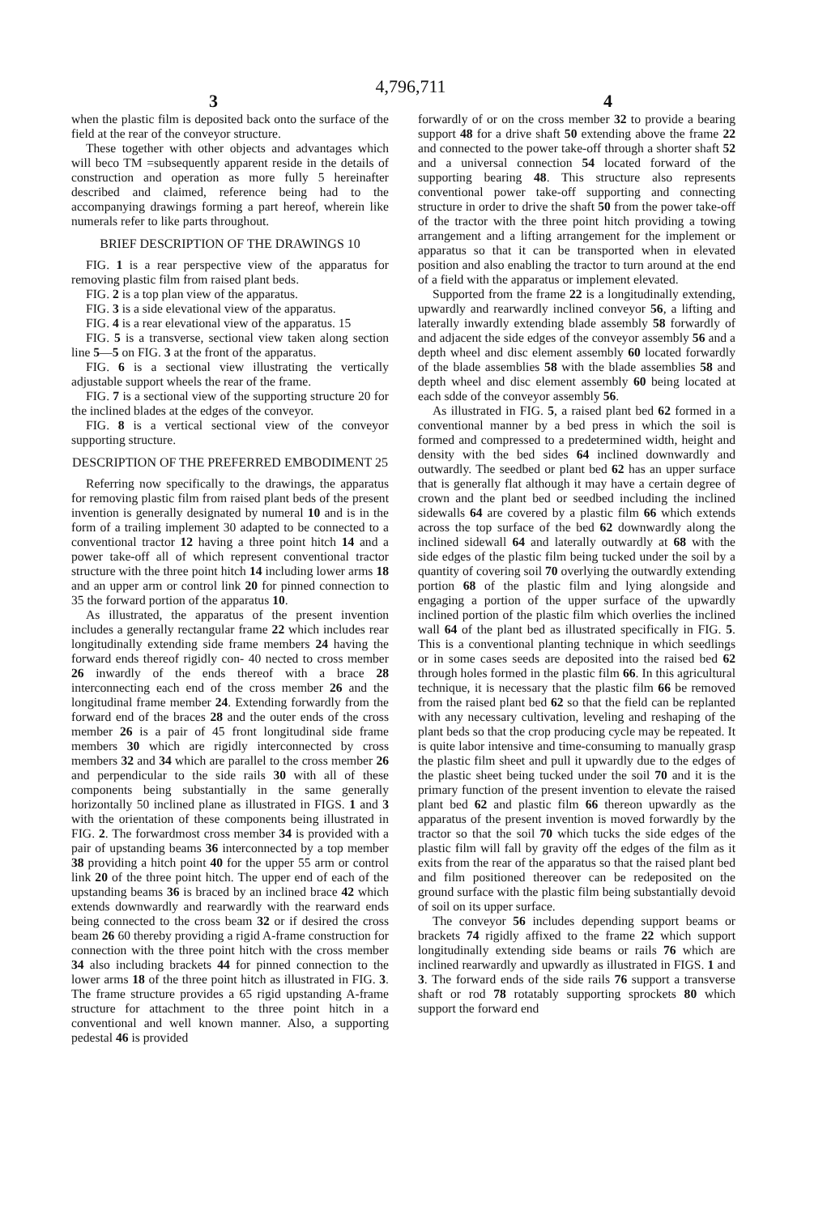4,796,711
3 4
when the plastic film is deposited back onto the surface of the field at the rear of the conveyor structure.
These together with other objects and advantages which will beco TM =subsequently apparent reside in the details of construction and operation as more fully 5 hereinafter described and claimed, reference being had to the accompanying drawings forming a part hereof, wherein like numerals refer to like parts throughout.
BRIEF DESCRIPTION OF THE DRAWINGS 10
FIG. 1 is a rear perspective view of the apparatus for removing plastic film from raised plant beds.
FIG. 2 is a top plan view of the apparatus.
FIG. 3 is a side elevational view of the apparatus.
FIG. 4 is a rear elevational view of the apparatus. 15
FIG. 5 is a transverse, sectional view taken along section line 5—5 on FIG. 3 at the front of the apparatus.
FIG. 6 is a sectional view illustrating the vertically adjustable support wheels the rear of the frame.
FIG. 7 is a sectional view of the supporting structure 20 for the inclined blades at the edges of the conveyor.
FIG. 8 is a vertical sectional view of the conveyor supporting structure.
DESCRIPTION OF THE PREFERRED EMBODIMENT 25
Referring now specifically to the drawings, the apparatus for removing plastic film from raised plant beds of the present invention is generally designated by numeral 10 and is in the form of a trailing implement 30 adapted to be connected to a conventional tractor 12 having a three point hitch 14 and a power take-off all of which represent conventional tractor structure with the three point hitch 14 including lower arms 18 and an upper arm or control link 20 for pinned connection to 35 the forward portion of the apparatus 10.
As illustrated, the apparatus of the present invention includes a generally rectangular frame 22 which includes rear longitudinally extending side frame members 24 having the forward ends thereof rigidly con- 40 nected to cross member 26 inwardly of the ends thereof with a brace 28 interconnecting each end of the cross member 26 and the longitudinal frame member 24. Extending forwardly from the forward end of the braces 28 and the outer ends of the cross member 26 is a pair of 45 front longitudinal side frame members 30 which are rigidly interconnected by cross members 32 and 34 which are parallel to the cross member 26 and perpendicular to the side rails 30 with all of these components being substantially in the same generally horizontally 50 inclined plane as illustrated in FIGS. 1 and 3 with the orientation of these components being illustrated in FIG. 2. The forwardmost cross member 34 is provided with a pair of upstanding beams 36 interconnected by a top member 38 providing a hitch point 40 for the upper 55 arm or control link 20 of the three point hitch. The upper end of each of the upstanding beams 36 is braced by an inclined brace 42 which extends downwardly and rearwardly with the rearward ends being connected to the cross beam 32 or if desired the cross beam 26 60 thereby providing a rigid A-frame construction for connection with the three point hitch with the cross member 34 also including brackets 44 for pinned connection to the lower arms 18 of the three point hitch as illustrated in FIG. 3. The frame structure provides a 65 rigid upstanding A-frame structure for attachment to the three point hitch in a conventional and well known manner. Also, a supporting pedestal 46 is provided
forwardly of or on the cross member 32 to provide a bearing support 48 for a drive shaft 50 extending above the frame 22 and connected to the power take-off through a shorter shaft 52 and a universal connection 54 located forward of the supporting bearing 48. This structure also represents conventional power take-off supporting and connecting structure in order to drive the shaft 50 from the power take-off of the tractor with the three point hitch providing a towing arrangement and a lifting arrangement for the implement or apparatus so that it can be transported when in elevated position and also enabling the tractor to turn around at the end of a field with the apparatus or implement elevated.
Supported from the frame 22 is a longitudinally extending, upwardly and rearwardly inclined conveyor 56, a lifting and laterally inwardly extending blade assembly 58 forwardly of and adjacent the side edges of the conveyor assembly 56 and a depth wheel and disc element assembly 60 located forwardly of the blade assemblies 58 with the blade assemblies 58 and depth wheel and disc element assembly 60 being located at each sdde of the conveyor assembly 56.
As illustrated in FIG. 5, a raised plant bed 62 formed in a conventional manner by a bed press in which the soil is formed and compressed to a predetermined width, height and density with the bed sides 64 inclined downwardly and outwardly. The seedbed or plant bed 62 has an upper surface that is generally flat although it may have a certain degree of crown and the plant bed or seedbed including the inclined sidewalls 64 are covered by a plastic film 66 which extends across the top surface of the bed 62 downwardly along the inclined sidewall 64 and laterally outwardly at 68 with the side edges of the plastic film being tucked under the soil by a quantity of covering soil 70 overlying the outwardly extending portion 68 of the plastic film and lying alongside and engaging a portion of the upper surface of the upwardly inclined portion of the plastic film which overlies the inclined wall 64 of the plant bed as illustrated specifically in FIG. 5. This is a conventional planting technique in which seedlings or in some cases seeds are deposited into the raised bed 62 through holes formed in the plastic film 66. In this agricultural technique, it is necessary that the plastic film 66 be removed from the raised plant bed 62 so that the field can be replanted with any necessary cultivation, leveling and reshaping of the plant beds so that the crop producing cycle may be repeated. It is quite labor intensive and time-consuming to manually grasp the plastic film sheet and pull it upwardly due to the edges of the plastic sheet being tucked under the soil 70 and it is the primary function of the present invention to elevate the raised plant bed 62 and plastic film 66 thereon upwardly as the apparatus of the present invention is moved forwardly by the tractor so that the soil 70 which tucks the side edges of the plastic film will fall by gravity off the edges of the film as it exits from the rear of the apparatus so that the raised plant bed and film positioned thereover can be redeposited on the ground surface with the plastic film being substantially devoid of soil on its upper surface.
The conveyor 56 includes depending support beams or brackets 74 rigidly affixed to the frame 22 which support longitudinally extending side beams or rails 76 which are inclined rearwardly and upwardly as illustrated in FIGS. 1 and 3. The forward ends of the side rails 76 support a transverse shaft or rod 78 rotatably supporting sprockets 80 which support the forward end